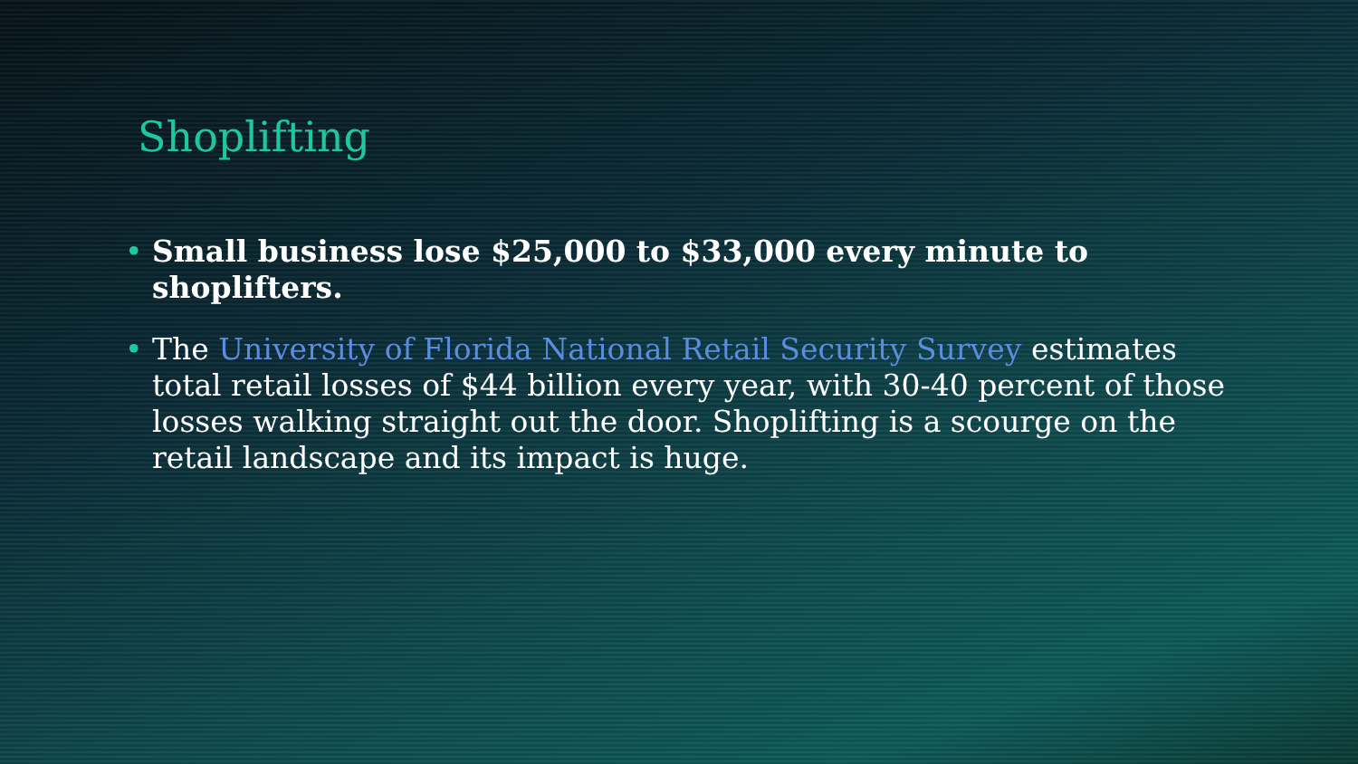Shoplifting
• Small business lose $25,000 to $33,000 every minute to shoplifters.
• The University of Florida National Retail Security Survey estimates total retail losses of $44 billion every year, with 30-40 percent of those losses walking straight out the door. Shoplifting is a scourge on the retail landscape and its impact is huge.